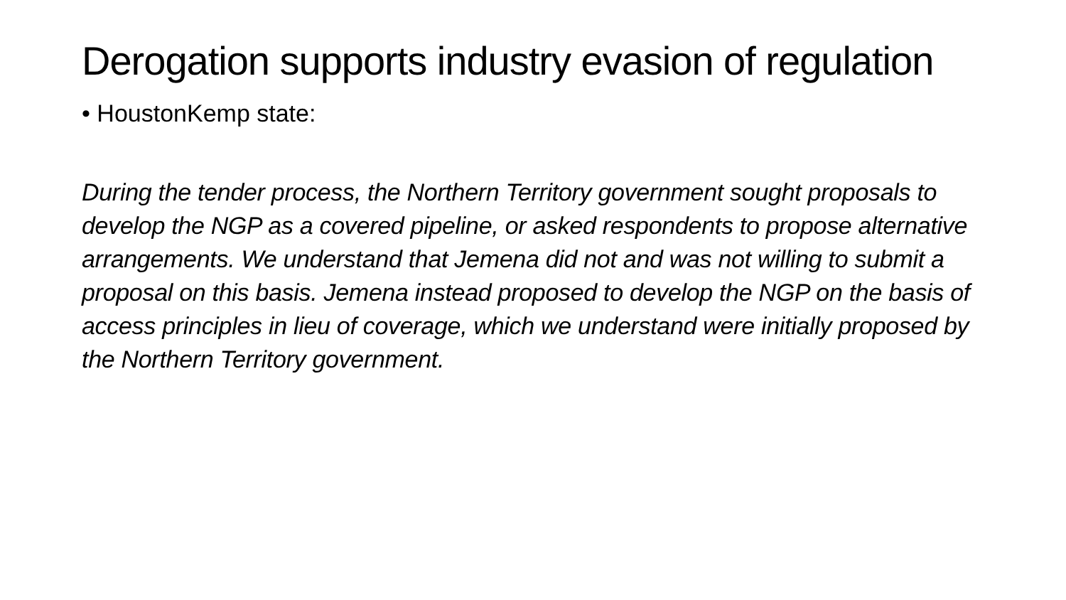Derogation supports industry evasion of regulation
• HoustonKemp state:
During the tender process, the Northern Territory government sought proposals to develop the NGP as a covered pipeline, or asked respondents to propose alternative arrangements. We understand that Jemena did not and was not willing to submit a proposal on this basis. Jemena instead proposed to develop the NGP on the basis of access principles in lieu of coverage, which we understand were initially proposed by the Northern Territory government.